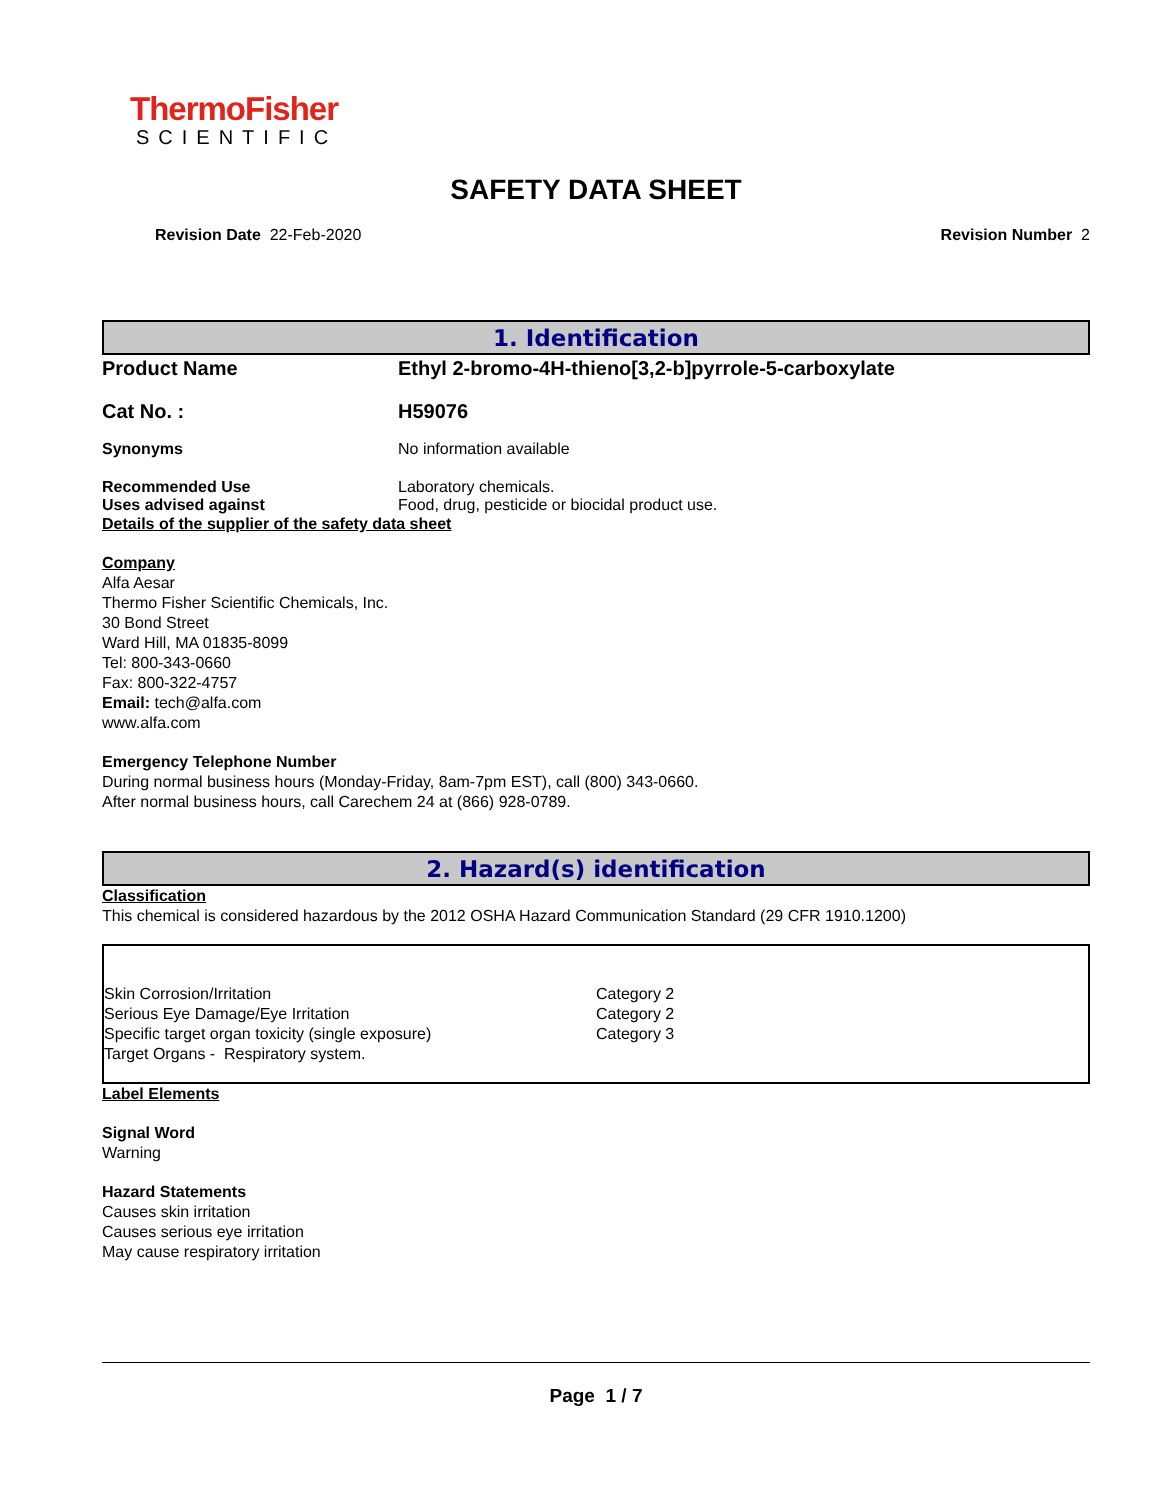ThermoFisher
SCIENTIFIC
SAFETY DATA SHEET
Revision Date 22-Feb-2020 Revision Number 2
1. Identification
| Product Name | Ethyl 2-bromo-4H-thieno[3,2-b]pyrrole-5-carboxylate |
| Cat No. : | H59076 |
| Synonyms | No information available |
| Recommended Use | Laboratory chemicals. |
| Uses advised against | Food, drug, pesticide or biocidal product use. |
Details of the supplier of the safety data sheet
Company
Alfa Aesar
Thermo Fisher Scientific Chemicals, Inc.
30 Bond Street
Ward Hill, MA 01835-8099
Tel: 800-343-0660
Fax: 800-322-4757
Email: tech@alfa.com
www.alfa.com
Emergency Telephone Number
During normal business hours (Monday-Friday, 8am-7pm EST), call (800) 343-0660.
After normal business hours, call Carechem 24 at (866) 928-0789.
2. Hazard(s) identification
Classification
This chemical is considered hazardous by the 2012 OSHA Hazard Communication Standard (29 CFR 1910.1200)
| Skin Corrosion/Irritation | Category 2 |
| Serious Eye Damage/Eye Irritation | Category 2 |
| Specific target organ toxicity (single exposure) | Category 3 |
| Target Organs - Respiratory system. | |
Label Elements
Signal Word
Warning
Hazard Statements
Causes skin irritation
Causes serious eye irritation
May cause respiratory irritation
Page 1 / 7